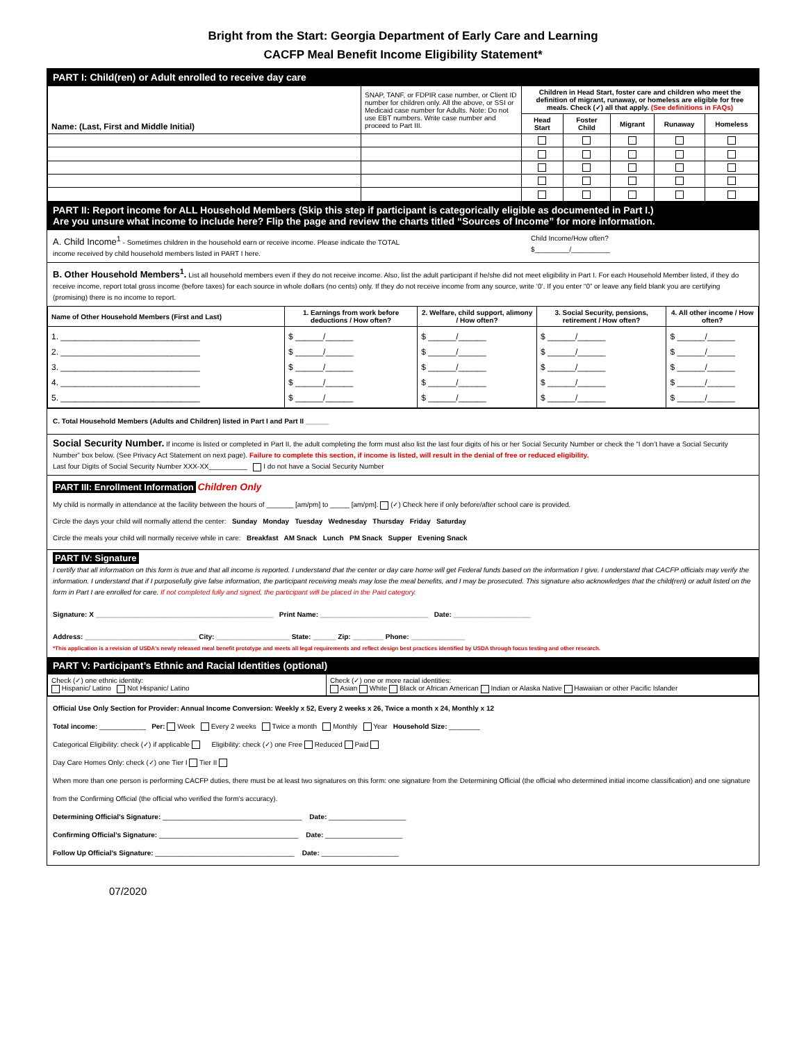Bright from the Start: Georgia Department of Early Care and Learning
CACFP Meal Benefit Income Eligibility Statement*
PART I: Child(ren) or Adult enrolled to receive day care
| Name: (Last, First and Middle Initial) | SNAP, TANF, or FDPIR case number, or Client ID number for children only. All the above, or SSI or Medicaid case number for Adults. Note: Do not use EBT numbers. Write case number and proceed to Part III. | Children in Head Start, foster care and children who meet the definition of migrant, runaway, or homeless are eligible for free meals. Check (✓) all that apply. (See definitions in FAQs) | | | | |
| | | Head Start | Foster Child | Migrant | Runaway | Homeless |
PART II: Report income for ALL Household Members (Skip this step if participant is categorically eligible as documented in Part I.)
Are you unsure what income to include here? Flip the page and review the charts titled “Sources of Income” for more information.
A. Child Income<sup>1</sup> - Sometimes children in the household earn or receive income. Please indicate the TOTAL
income received by child household members listed in PART I here.
Child Income/How often?
$_________/__________
B. Other Household Members<sup>1</sup>. List all household members even if they do not receive income. Also, list the adult participant if he/she did not meet eligibility in Part I. For each Household Member listed, if they do receive income, report total gross income (before taxes) for each source in whole dollars (no cents) only. If they do not receive income from any source, write ‘0’. If you enter “0” or leave any field blank you are certifying (promising) there is no income to report.
| Name of Other Household Members (First and Last) | 1. Earnings from work before deductions / How often? | 2. Welfare, child support, alimony / How often? | 3. Social Security, pensions, retirement / How often? | 4. All other income / How often? |
| --- | --- | --- | --- | --- |
| 1. ______________________________ 2. ______________________________ 3. ______________________________ 4. ______________________________ 5. ______________________________ | $ ______/______ $ ______/______ $ ______/______ $ ______/______ $ ______/______ | $ ______/______ $ ______/______ $ ______/______ $ ______/______ $ ______/______ | $ ______/______ $ ______/______ $ ______/______ $ ______/______ $ ______/______ | $ ______/______ $ ______/______ $ ______/______ $ ______/______ $ ______/______ |
C. Total Household Members (Adults and Children) listed in Part I and Part II ______
Social Security Number. If income is listed or completed in Part II, the adult completing the form must also list the last four digits of his or her Social Security Number or check the “I don’t have a Social Security Number” box below. (See Privacy Act Statement on next page). Failure to complete this section, if income is listed, will result in the denial of free or reduced eligibility.
Last four Digits of Social Security Number XXX-XX__________ I do not have a Social Security Number
PART III: Enrollment Information Children Only
My child is normally in attendance at the facility between the hours of _______ [am/pm] to _____ [am/pm]. (✓) Check here if only before/after school care is provided.
Circle the days your child will normally attend the center: Sunday Monday Tuesday Wednesday Thursday Friday Saturday
Circle the meals your child will normally receive while in care: Breakfast AM Snack Lunch PM Snack Supper Evening Snack
PART IV: Signature
I certify that all information on this form is true and that all income is reported. I understand that the center or day care home will get Federal funds based on the information I give. I understand that CACFP officials may verify the information. I understand that if I purposefully give false information, the participant receiving meals may lose the meal benefits, and I may be prosecuted. This signature also acknowledges that the child(ren) or adult listed on the form in Part I are enrolled for care. If not completed fully and signed, the participant will be placed in the Paid category.
Signature: X ______________________________________________ Print Name: ____________________________ Date: ____________________
Address: _____________________________ City: ___________________ State: ______ Zip: ________ Phone: ______________
*This application is a revision of USDA’s newly released meal benefit prototype and meets all legal requirements and reflect design best practices identified by USDA through focus testing and other research.
PART V: Participant’s Ethnic and Racial Identities (optional)
| Check (✓) one ethnic identity: Hispanic/ Latino Not Hispanic/ Latino | Check (✓) one or more racial identities: Asian White Black or African American Indian or Alaska Native Hawaiian or other Pacific Islander |
Official Use Only Section for Provider: Annual Income Conversion: Weekly x 52, Every 2 weeks x 26, Twice a month x 24, Monthly x 12
Total income: ____________ Per: Week Every 2 weeks Twice a month Monthly Year Household Size: ________
Categorical Eligibility: check (✓) if applicable Eligibility: check (✓) one Free Reduced Paid
Day Care Homes Only: check (✓) one Tier I Tier II
When more than one person is performing CACFP duties, there must be at least two signatures on this form: one signature from the Determining Official (the official who determined initial income classification) and one signature from the Confirming Official (the official who verified the form’s accuracy).
Determining Official’s Signature: ____________________________________ Date: ____________________
Confirming Official’s Signature: ____________________________________ Date: ____________________
Follow Up Official’s Signature: ____________________________________ Date: ____________________
07/2020